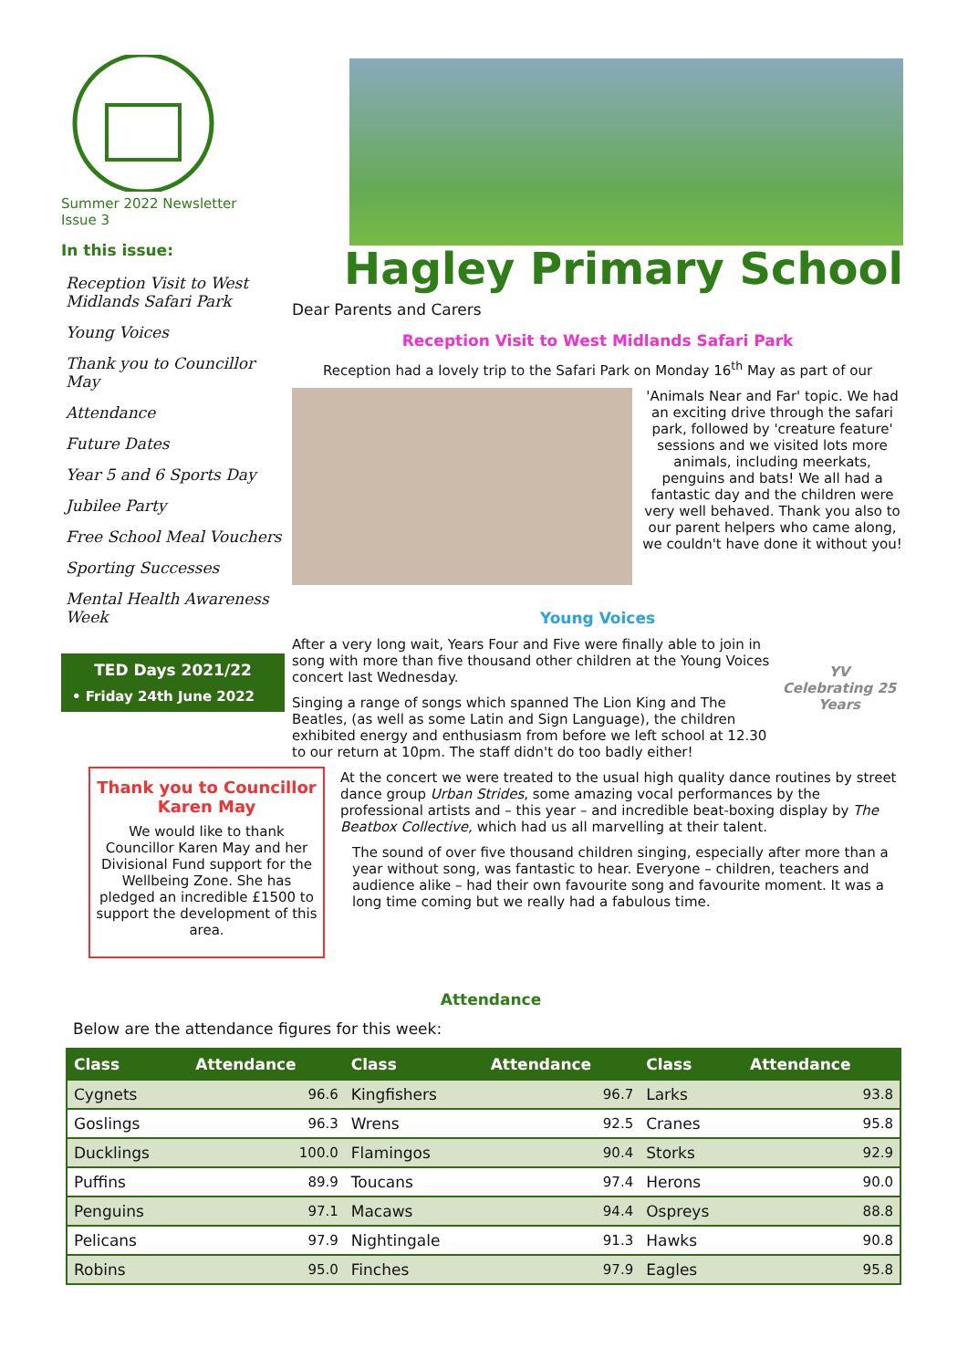Summer 2022 Newsletter
Issue 3
In this issue:
Reception Visit to West Midlands Safari Park
Young Voices
Thank you to Councillor May
Attendance
Future Dates
Year 5 and 6 Sports Day
Jubilee Party
Free School Meal Vouchers
Sporting Successes
Mental Health Awareness Week
TED Days 2021/22
• Friday 24th June 2022
Thank you to Councillor Karen May
We would like to thank Councillor Karen May and her Divisional Fund support for the Wellbeing Zone. She has pledged an incredible £1500 to support the development of this area.
Hagley Primary School
Dear Parents and Carers
Reception Visit to West Midlands Safari Park
Reception had a lovely trip to the Safari Park on Monday 16<sup>th</sup> May as part of our
'Animals Near and Far' topic. We had an exciting drive through the safari park, followed by 'creature feature' sessions and we visited lots more animals, including meerkats, penguins and bats! We all had a fantastic day and the children were very well behaved. Thank you also to our parent helpers who came along, we couldn't have done it without you!
Young Voices
After a very long wait, Years Four and Five were finally able to join in song with more than five thousand other children at the Young Voices concert last Wednesday.
Singing a range of songs which spanned The Lion King and The Beatles, (as well as some Latin and Sign Language), the children exhibited energy and enthusiasm from before we left school at 12.30 to our return at 10pm. The staff didn't do too badly either!
YV
Celebrating 25 Years
At the concert we were treated to the usual high quality dance routines by street dance group Urban Strides, some amazing vocal performances by the professional artists and – this year – and incredible beat-boxing display by The Beatbox Collective, which had us all marvelling at their talent.
The sound of over five thousand children singing, especially after more than a year without song, was fantastic to hear. Everyone – children, teachers and audience alike – had their own favourite song and favourite moment. It was a long time coming but we really had a fabulous time.
Attendance
Below are the attendance figures for this week:
| Class | Attendance | Class | Attendance | Class | Attendance |
| --- | --- | --- | --- | --- | --- |
| Cygnets | 96.6 | Kingfishers | 96.7 | Larks | 93.8 |
| Goslings | 96.3 | Wrens | 92.5 | Cranes | 95.8 |
| Ducklings | 100.0 | Flamingos | 90.4 | Storks | 92.9 |
| Puffins | 89.9 | Toucans | 97.4 | Herons | 90.0 |
| Penguins | 97.1 | Macaws | 94.4 | Ospreys | 88.8 |
| Pelicans | 97.9 | Nightingale | 91.3 | Hawks | 90.8 |
| Robins | 95.0 | Finches | 97.9 | Eagles | 95.8 |